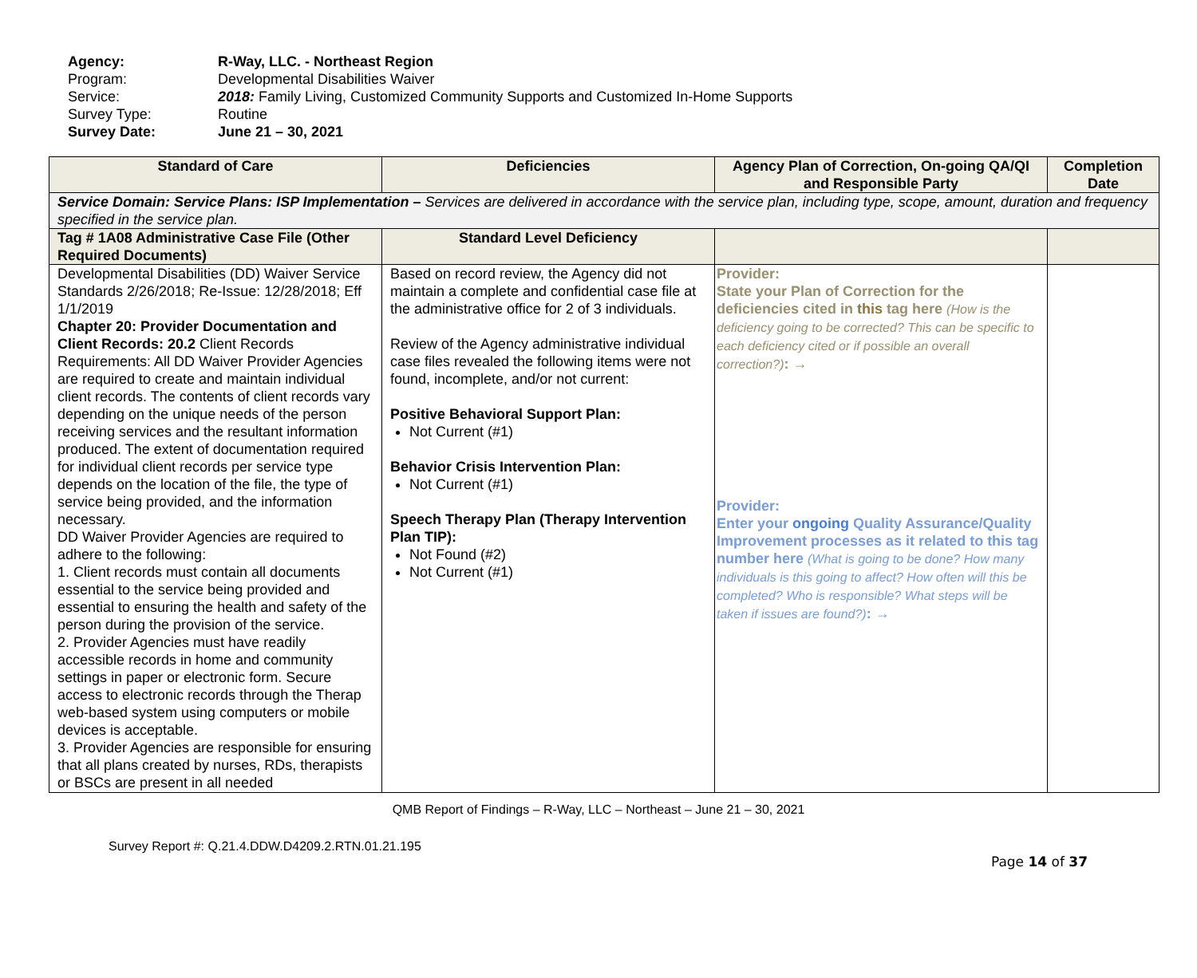Agency: R-Way, LLC. - Northeast Region
Program: Developmental Disabilities Waiver
Service: 2018: Family Living, Customized Community Supports and Customized In-Home Supports
Survey Type: Routine
Survey Date: June 21 – 30, 2021
| Standard of Care | Deficiencies | Agency Plan of Correction, On-going QA/QI and Responsible Party | Completion Date |
| --- | --- | --- | --- |
| Service Domain: Service Plans: ISP Implementation – Services are delivered in accordance with the service plan, including type, scope, amount, duration and frequency specified in the service plan. | | | |
| Tag # 1A08 Administrative Case File (Other Required Documents) | Standard Level Deficiency | | |
| Developmental Disabilities (DD) Waiver Service Standards 2/26/2018; Re-Issue: 12/28/2018; Eff 1/1/2019 Chapter 20: Provider Documentation and Client Records: 20.2 Client Records Requirements: All DD Waiver Provider Agencies are required to create and maintain individual client records. The contents of client records vary depending on the unique needs of the person receiving services and the resultant information produced. The extent of documentation required for individual client records per service type depends on the location of the file, the type of service being provided, and the information necessary. DD Waiver Provider Agencies are required to adhere to the following: 1. Client records must contain all documents essential to the service being provided and essential to ensuring the health and safety of the person during the provision of the service. 2. Provider Agencies must have readily accessible records in home and community settings in paper or electronic form. Secure access to electronic records through the Therap web-based system using computers or mobile devices is acceptable. 3. Provider Agencies are responsible for ensuring that all plans created by nurses, RDs, therapists or BSCs are present in all needed | Based on record review, the Agency did not maintain a complete and confidential case file at the administrative office for 2 of 3 individuals. Review of the Agency administrative individual case files revealed the following items were not found, incomplete, and/or not current: Positive Behavioral Support Plan: Not Current (#1) Behavior Crisis Intervention Plan: Not Current (#1) Speech Therapy Plan (Therapy Intervention Plan TIP): Not Found (#2) Not Current (#1) | Provider: State your Plan of Correction for the deficiencies cited in this tag here (How is the deficiency going to be corrected? This can be specific to each deficiency cited or if possible an overall correction?) : → Provider: Enter your ongoing Quality Assurance/Quality Improvement processes as it related to this tag number here (What is going to be done? How many individuals is this going to affect? How often will this be completed? Who is responsible? What steps will be taken if issues are found?) : → | |
QMB Report of Findings – R-Way, LLC – Northeast – June 21 – 30, 2021
Survey Report #: Q.21.4.DDW.D4209.2.RTN.01.21.195
Page 14 of 37